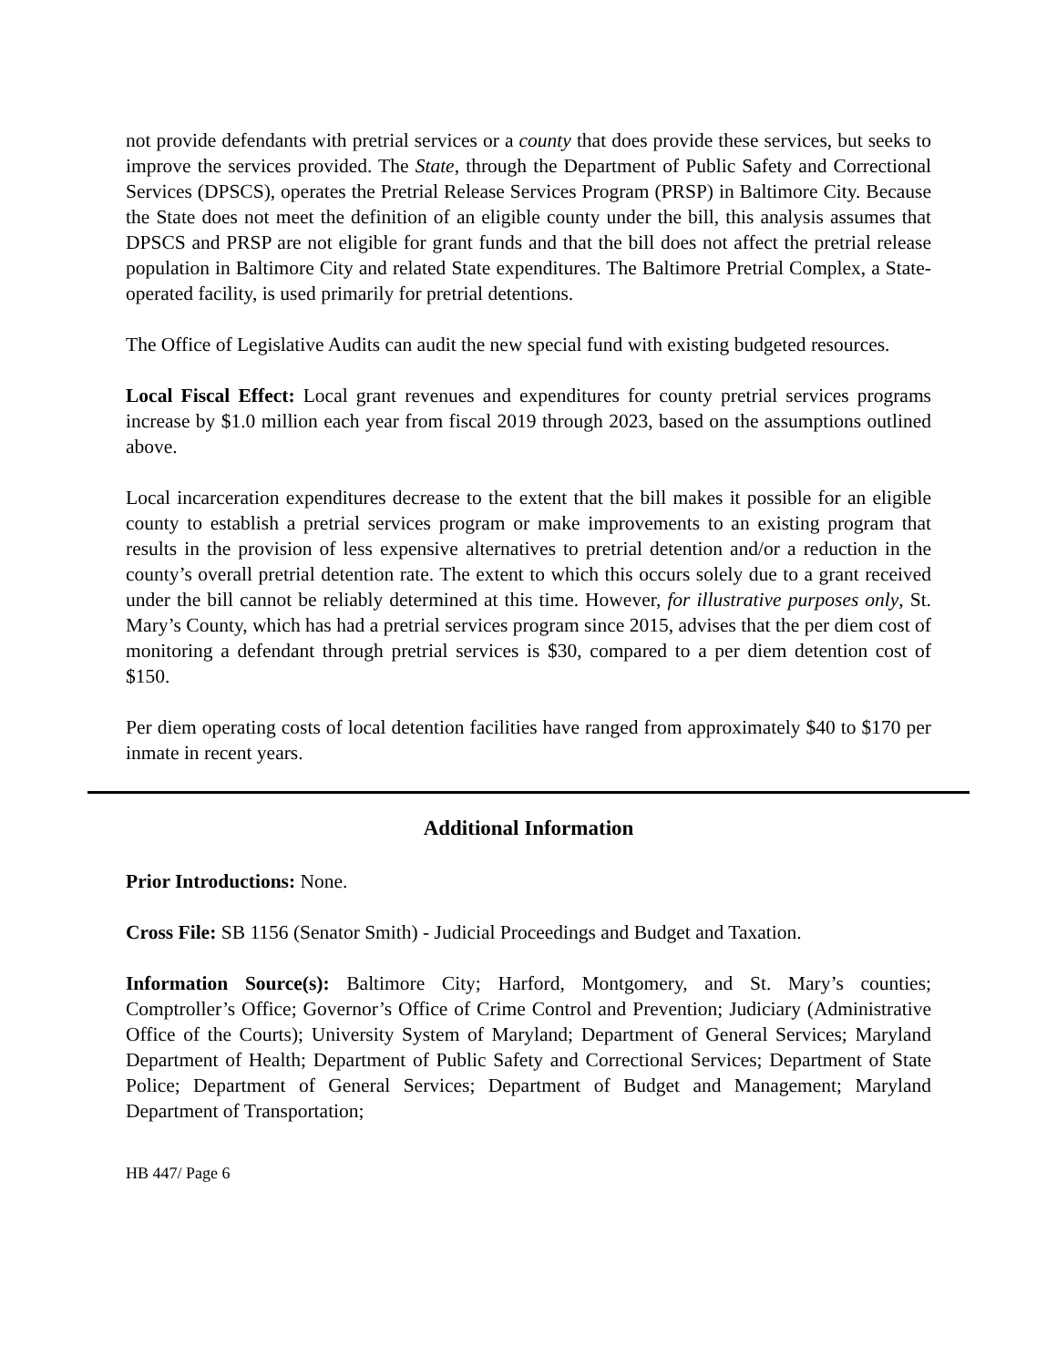not provide defendants with pretrial services or a county that does provide these services, but seeks to improve the services provided. The State, through the Department of Public Safety and Correctional Services (DPSCS), operates the Pretrial Release Services Program (PRSP) in Baltimore City. Because the State does not meet the definition of an eligible county under the bill, this analysis assumes that DPSCS and PRSP are not eligible for grant funds and that the bill does not affect the pretrial release population in Baltimore City and related State expenditures. The Baltimore Pretrial Complex, a State-operated facility, is used primarily for pretrial detentions.
The Office of Legislative Audits can audit the new special fund with existing budgeted resources.
Local Fiscal Effect: Local grant revenues and expenditures for county pretrial services programs increase by $1.0 million each year from fiscal 2019 through 2023, based on the assumptions outlined above.
Local incarceration expenditures decrease to the extent that the bill makes it possible for an eligible county to establish a pretrial services program or make improvements to an existing program that results in the provision of less expensive alternatives to pretrial detention and/or a reduction in the county’s overall pretrial detention rate. The extent to which this occurs solely due to a grant received under the bill cannot be reliably determined at this time. However, for illustrative purposes only, St. Mary’s County, which has had a pretrial services program since 2015, advises that the per diem cost of monitoring a defendant through pretrial services is $30, compared to a per diem detention cost of $150.
Per diem operating costs of local detention facilities have ranged from approximately $40 to $170 per inmate in recent years.
Additional Information
Prior Introductions: None.
Cross File: SB 1156 (Senator Smith) - Judicial Proceedings and Budget and Taxation.
Information Source(s): Baltimore City; Harford, Montgomery, and St. Mary’s counties; Comptroller’s Office; Governor’s Office of Crime Control and Prevention; Judiciary (Administrative Office of the Courts); University System of Maryland; Department of General Services; Maryland Department of Health; Department of Public Safety and Correctional Services; Department of State Police; Department of General Services; Department of Budget and Management; Maryland Department of Transportation;
HB 447/ Page 6